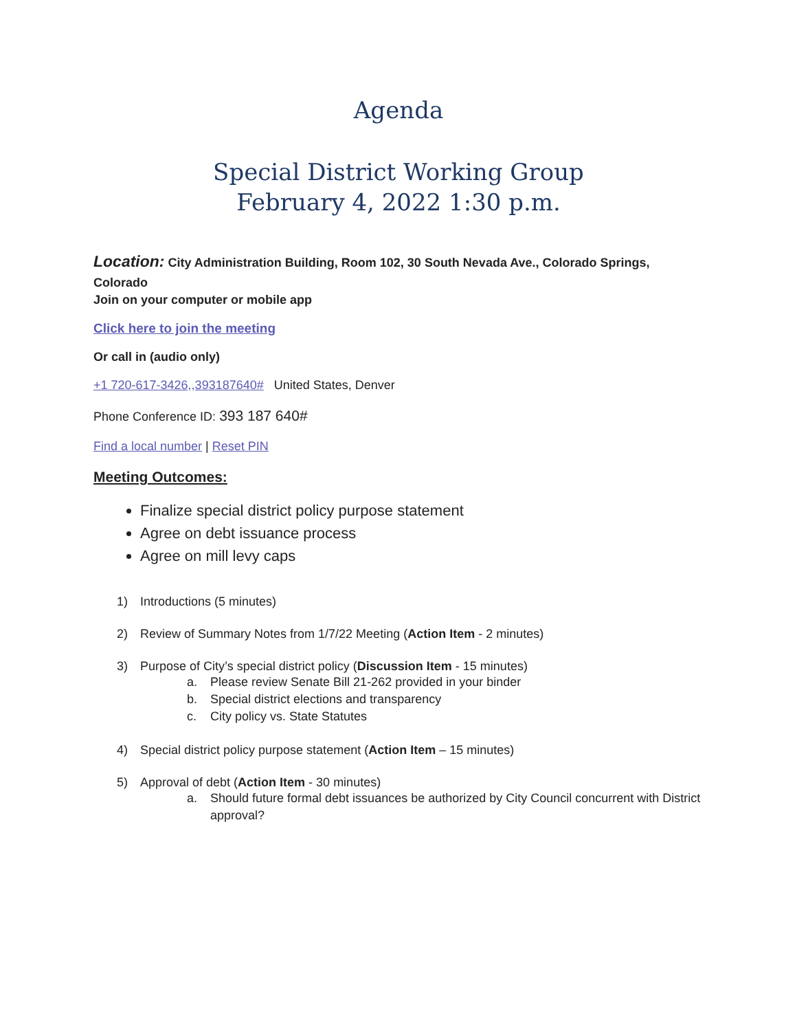Agenda
Special District Working Group
February 4, 2022 1:30 p.m.
Location: City Administration Building, Room 102, 30 South Nevada Ave., Colorado Springs, Colorado
Join on your computer or mobile app
Click here to join the meeting
Or call in (audio only)
+1 720-617-3426,,393187640# United States, Denver
Phone Conference ID: 393 187 640#
Find a local number | Reset PIN
Meeting Outcomes:
Finalize special district policy purpose statement
Agree on debt issuance process
Agree on mill levy caps
1) Introductions (5 minutes)
2) Review of Summary Notes from 1/7/22 Meeting (Action Item - 2 minutes)
3) Purpose of City’s special district policy (Discussion Item - 15 minutes)
a. Please review Senate Bill 21-262 provided in your binder
b. Special district elections and transparency
c. City policy vs. State Statutes
4) Special district policy purpose statement (Action Item – 15 minutes)
5) Approval of debt (Action Item - 30 minutes)
a. Should future formal debt issuances be authorized by City Council concurrent with District approval?